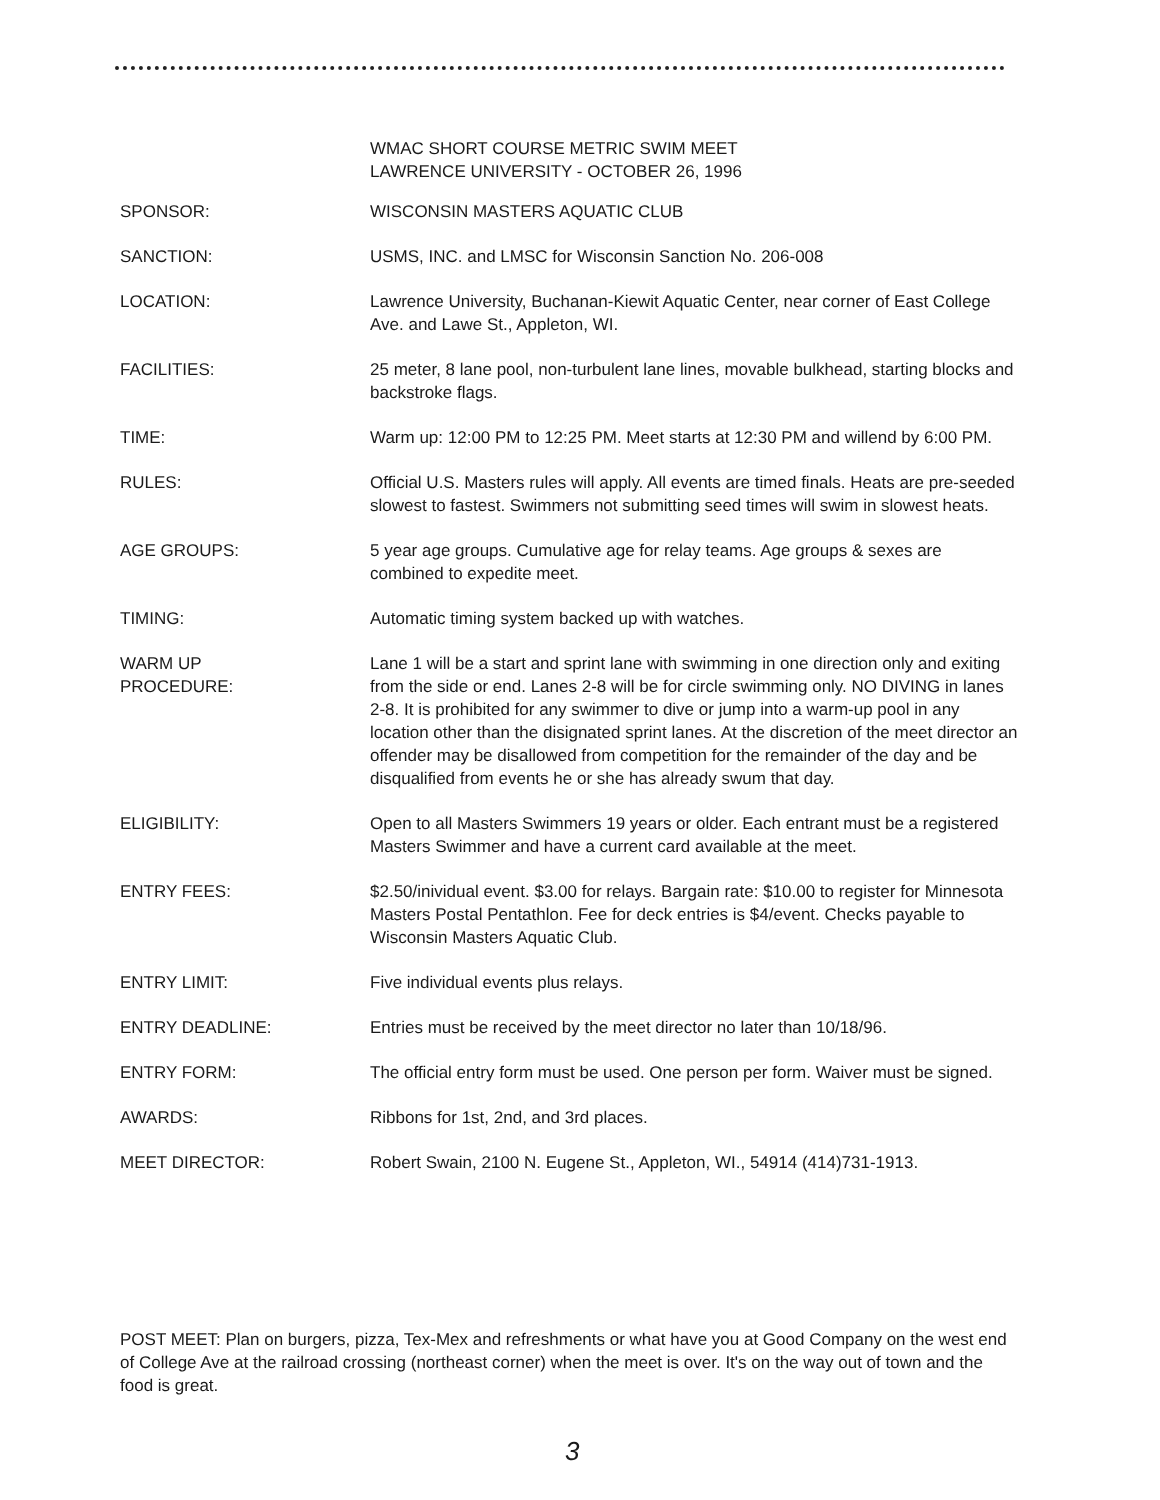WMAC SHORT COURSE METRIC SWIM MEET
LAWRENCE UNIVERSITY - OCTOBER 26, 1996
SPONSOR: WISCONSIN MASTERS AQUATIC CLUB
SANCTION: USMS, INC. and LMSC for Wisconsin Sanction No. 206-008
LOCATION: Lawrence University, Buchanan-Kiewit Aquatic Center, near corner of East College Ave. and Lawe St., Appleton, WI.
FACILITIES: 25 meter, 8 lane pool, non-turbulent lane lines, movable bulkhead, starting blocks and backstroke flags.
TIME: Warm up: 12:00 PM to 12:25 PM. Meet starts at 12:30 PM and willend by 6:00 PM.
RULES: Official U.S. Masters rules will apply. All events are timed finals. Heats are pre-seeded slowest to fastest. Swimmers not submitting seed times will swim in slowest heats.
AGE GROUPS: 5 year age groups. Cumulative age for relay teams. Age groups & sexes are combined to expedite meet.
TIMING: Automatic timing system backed up with watches.
WARM UP
PROCEDURE:
Lane 1 will be a start and sprint lane with swimming in one direction only and exiting from the side or end. Lanes 2-8 will be for circle swimming only. NO DIVING in lanes 2-8. It is prohibited for any swimmer to dive or jump into a warm-up pool in any location other than the disignated sprint lanes. At the discretion of the meet director an offender may be disallowed from competition for the remainder of the day and be disqualified from events he or she has already swum that day.
ELIGIBILITY: Open to all Masters Swimmers 19 years or older. Each entrant must be a registered Masters Swimmer and have a current card available at the meet.
ENTRY FEES: $2.50/inividual event. $3.00 for relays. Bargain rate: $10.00 to register for Minnesota Masters Postal Pentathlon. Fee for deck entries is $4/event. Checks payable to Wisconsin Masters Aquatic Club.
ENTRY LIMIT: Five individual events plus relays.
ENTRY DEADLINE: Entries must be received by the meet director no later than 10/18/96.
ENTRY FORM: The official entry form must be used. One person per form. Waiver must be signed.
AWARDS: Ribbons for 1st, 2nd, and 3rd places.
MEET DIRECTOR: Robert Swain, 2100 N. Eugene St., Appleton, WI., 54914 (414)731-1913.
POST MEET: Plan on burgers, pizza, Tex-Mex and refreshments or what have you at Good Company on the west end of College Ave at the railroad crossing (northeast corner) when the meet is over. It's on the way out of town and the food is great.
3